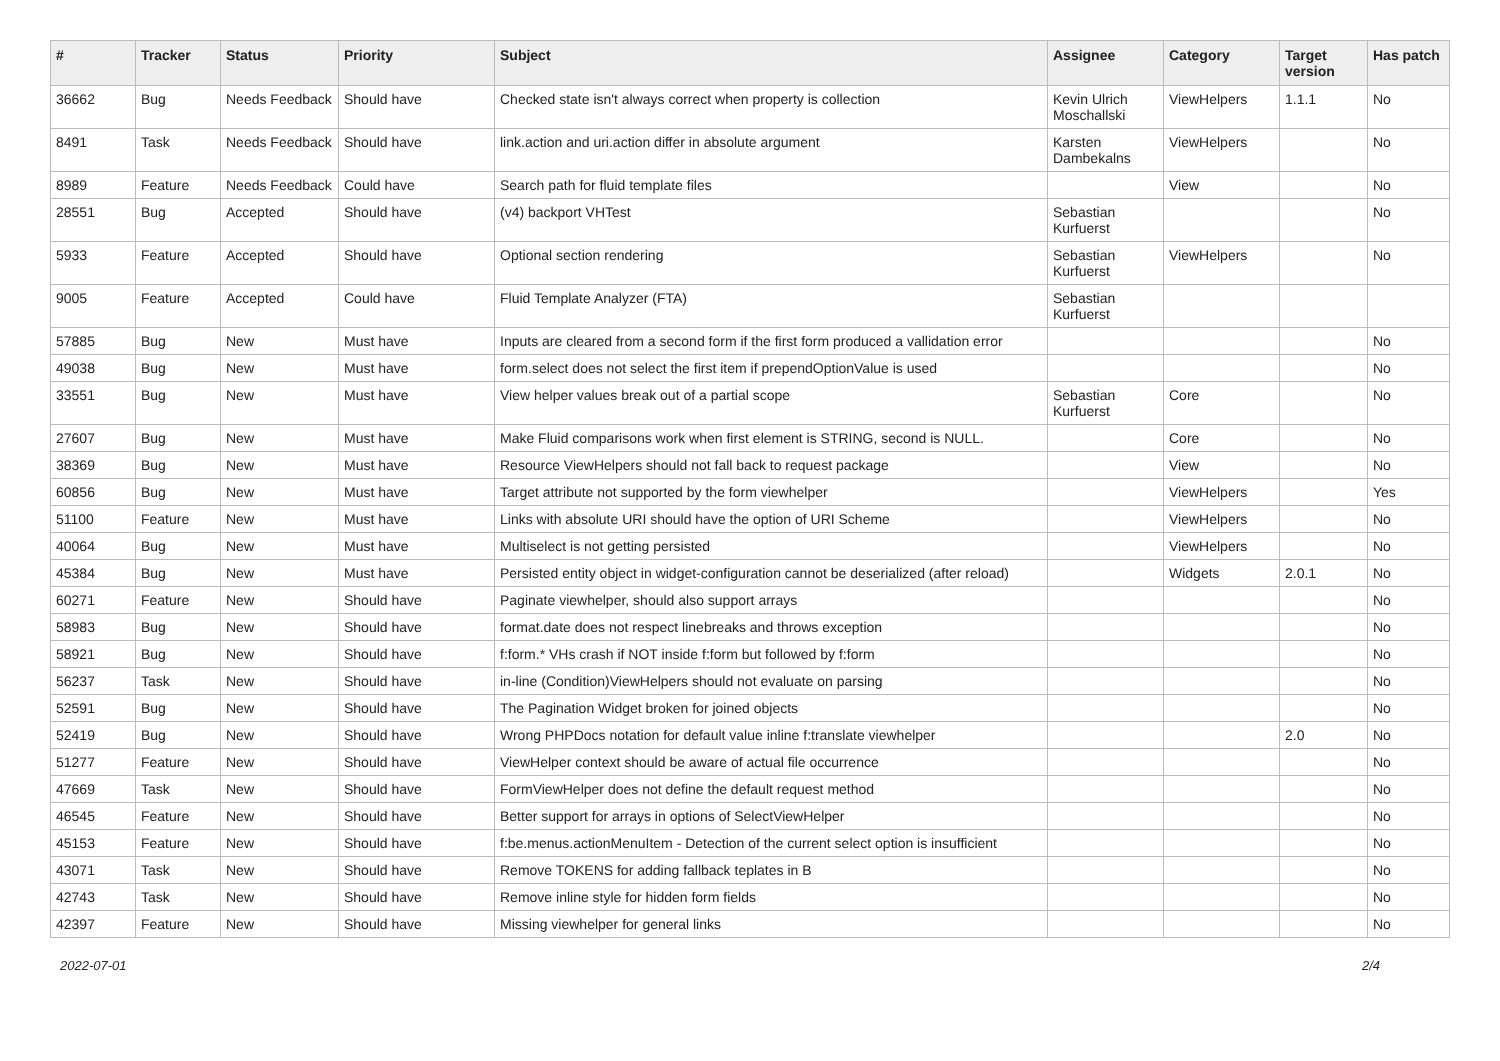| # | Tracker | Status | Priority | Subject | Assignee | Category | Target version | Has patch |
| --- | --- | --- | --- | --- | --- | --- | --- | --- |
| 36662 | Bug | Needs Feedback | Should have | Checked state isn't always correct when property is collection | Kevin Ulrich Moschallski | ViewHelpers | 1.1.1 | No |
| 8491 | Task | Needs Feedback | Should have | link.action and uri.action differ in absolute argument | Karsten Dambekalns | ViewHelpers | | No |
| 8989 | Feature | Needs Feedback | Could have | Search path for fluid template files | | View | | No |
| 28551 | Bug | Accepted | Should have | (v4) backport VHTest | Sebastian Kurfuerst | | | No |
| 5933 | Feature | Accepted | Should have | Optional section rendering | Sebastian Kurfuerst | ViewHelpers | | No |
| 9005 | Feature | Accepted | Could have | Fluid Template Analyzer (FTA) | Sebastian Kurfuerst | | | |
| 57885 | Bug | New | Must have | Inputs are cleared from a second form if the first form produced a vallidation error | | | | No |
| 49038 | Bug | New | Must have | form.select does not select the first item if prependOptionValue is used | | | | No |
| 33551 | Bug | New | Must have | View helper values break out of a partial scope | Sebastian Kurfuerst | Core | | No |
| 27607 | Bug | New | Must have | Make Fluid comparisons work when first element is STRING, second is NULL. | | Core | | No |
| 38369 | Bug | New | Must have | Resource ViewHelpers should not fall back to request package | | View | | No |
| 60856 | Bug | New | Must have | Target attribute not supported by the form viewhelper | | ViewHelpers | | Yes |
| 51100 | Feature | New | Must have | Links with absolute URI should have the option of URI Scheme | | ViewHelpers | | No |
| 40064 | Bug | New | Must have | Multiselect is not getting persisted | | ViewHelpers | | No |
| 45384 | Bug | New | Must have | Persisted entity object in widget-configuration cannot be deserialized (after reload) | | Widgets | 2.0.1 | No |
| 60271 | Feature | New | Should have | Paginate viewhelper, should also support arrays | | | | No |
| 58983 | Bug | New | Should have | format.date does not respect linebreaks and throws exception | | | | No |
| 58921 | Bug | New | Should have | f:form.* VHs crash if NOT inside f:form but followed by f:form | | | | No |
| 56237 | Task | New | Should have | in-line (Condition)ViewHelpers should not evaluate on parsing | | | | No |
| 52591 | Bug | New | Should have | The Pagination Widget broken for joined objects | | | | No |
| 52419 | Bug | New | Should have | Wrong PHPDocs notation for default value inline f:translate viewhelper | | | 2.0 | No |
| 51277 | Feature | New | Should have | ViewHelper context should be aware of actual file occurrence | | | | No |
| 47669 | Task | New | Should have | FormViewHelper does not define the default request method | | | | No |
| 46545 | Feature | New | Should have | Better support for arrays in options of SelectViewHelper | | | | No |
| 45153 | Feature | New | Should have | f:be.menus.actionMenuItem - Detection of the current select option is insufficient | | | | No |
| 43071 | Task | New | Should have | Remove TOKENS for adding fallback teplates in B | | | | No |
| 42743 | Task | New | Should have | Remove inline style for hidden form fields | | | | No |
| 42397 | Feature | New | Should have | Missing viewhelper for general links | | | | No |
2022-07-01 2/4